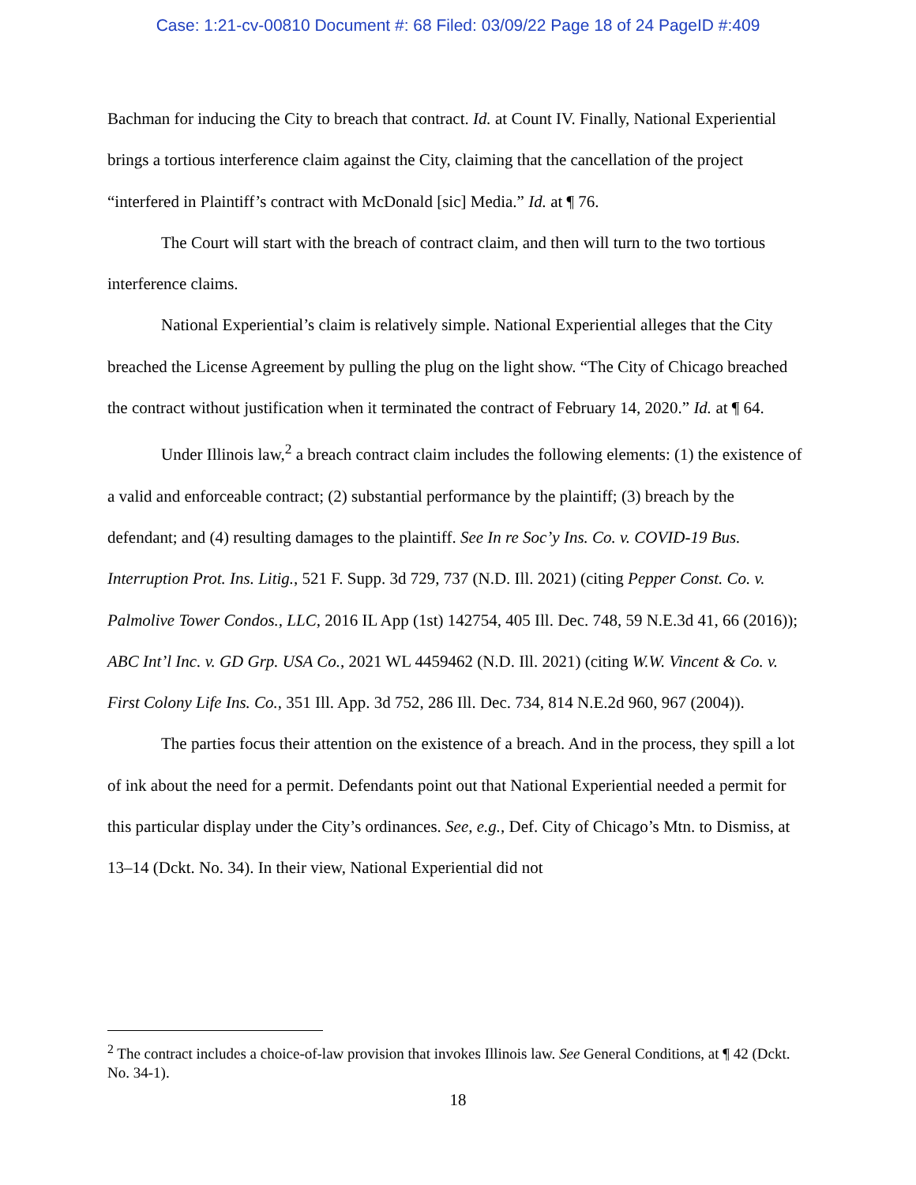Case: 1:21-cv-00810 Document #: 68 Filed: 03/09/22 Page 18 of 24 PageID #:409
Bachman for inducing the City to breach that contract. Id. at Count IV. Finally, National Experiential brings a tortious interference claim against the City, claiming that the cancellation of the project “interfered in Plaintiff’s contract with McDonald [sic] Media.” Id. at ¶ 76.
The Court will start with the breach of contract claim, and then will turn to the two tortious interference claims.
National Experiential’s claim is relatively simple. National Experiential alleges that the City breached the License Agreement by pulling the plug on the light show. “The City of Chicago breached the contract without justification when it terminated the contract of February 14, 2020.” Id. at ¶ 64.
Under Illinois law,<sup>2</sup> a breach contract claim includes the following elements: (1) the existence of a valid and enforceable contract; (2) substantial performance by the plaintiff; (3) breach by the defendant; and (4) resulting damages to the plaintiff. See In re Soc’y Ins. Co. v. COVID-19 Bus. Interruption Prot. Ins. Litig., 521 F. Supp. 3d 729, 737 (N.D. Ill. 2021) (citing Pepper Const. Co. v. Palmolive Tower Condos., LLC, 2016 IL App (1st) 142754, 405 Ill. Dec. 748, 59 N.E.3d 41, 66 (2016)); ABC Int’l Inc. v. GD Grp. USA Co., 2021 WL 4459462 (N.D. Ill. 2021) (citing W.W. Vincent & Co. v. First Colony Life Ins. Co., 351 Ill. App. 3d 752, 286 Ill. Dec. 734, 814 N.E.2d 960, 967 (2004)).
The parties focus their attention on the existence of a breach. And in the process, they spill a lot of ink about the need for a permit. Defendants point out that National Experiential needed a permit for this particular display under the City’s ordinances. See, e.g., Def. City of Chicago’s Mtn. to Dismiss, at 13–14 (Dckt. No. 34). In their view, National Experiential did not
<sup>2</sup> The contract includes a choice-of-law provision that invokes Illinois law. See General Conditions, at ¶ 42 (Dckt. No. 34-1).
18